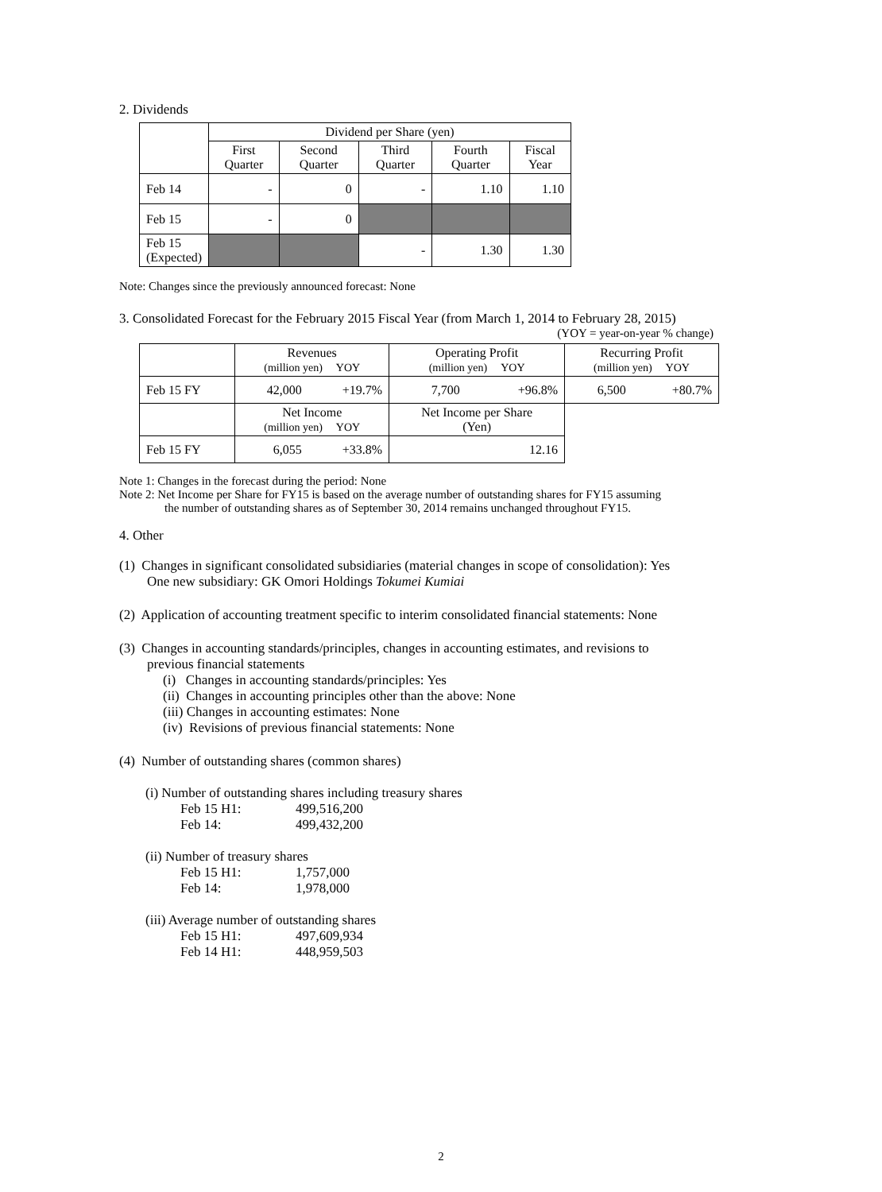2. Dividends
| | Dividend per Share (yen) | | | | |
| --- | --- | --- | --- | --- | --- |
| | First Quarter | Second Quarter | Third Quarter | Fourth Quarter | Fiscal Year |
| Feb 14 | - | 0 | - | 1.10 | 1.10 |
| Feb 15 | - | 0 | | | |
| Feb 15 (Expected) | | | - | 1.30 | 1.30 |
Note: Changes since the previously announced forecast: None
3. Consolidated Forecast for the February 2015 Fiscal Year (from March 1, 2014 to February 28, 2015)
(YOY = year-on-year % change)
| | Revenues (million yen) YOY | | Operating Profit (million yen) YOY | | Recurring Profit (million yen) YOY | |
| --- | --- | --- | --- | --- | --- | --- |
| Feb 15 FY | 42,000 | +19.7% | 7,700 | +96.8% | 6,500 | +80.7% |
| | Net Income (million yen) YOY | | Net Income per Share (Yen) | | | |
| Feb 15 FY | 6,055 | +33.8% | 12.16 | | | |
Note 1: Changes in the forecast during the period: None
Note 2: Net Income per Share for FY15 is based on the average number of outstanding shares for FY15 assuming
the number of outstanding shares as of September 30, 2014 remains unchanged throughout FY15.
4. Other
(1) Changes in significant consolidated subsidiaries (material changes in scope of consolidation): Yes
One new subsidiary: GK Omori Holdings Tokumei Kumiai
(2) Application of accounting treatment specific to interim consolidated financial statements: None
(3) Changes in accounting standards/principles, changes in accounting estimates, and revisions to
previous financial statements
(i) Changes in accounting standards/principles: Yes
(ii) Changes in accounting principles other than the above: None
(iii) Changes in accounting estimates: None
(iv) Revisions of previous financial statements: None
(4) Number of outstanding shares (common shares)
(i) Number of outstanding shares including treasury shares
Feb 15 H1: 499,516,200
Feb 14: 499,432,200
(ii) Number of treasury shares
Feb 15 H1: 1,757,000
Feb 14: 1,978,000
(iii) Average number of outstanding shares
Feb 15 H1: 497,609,934
Feb 14 H1: 448,959,503
2